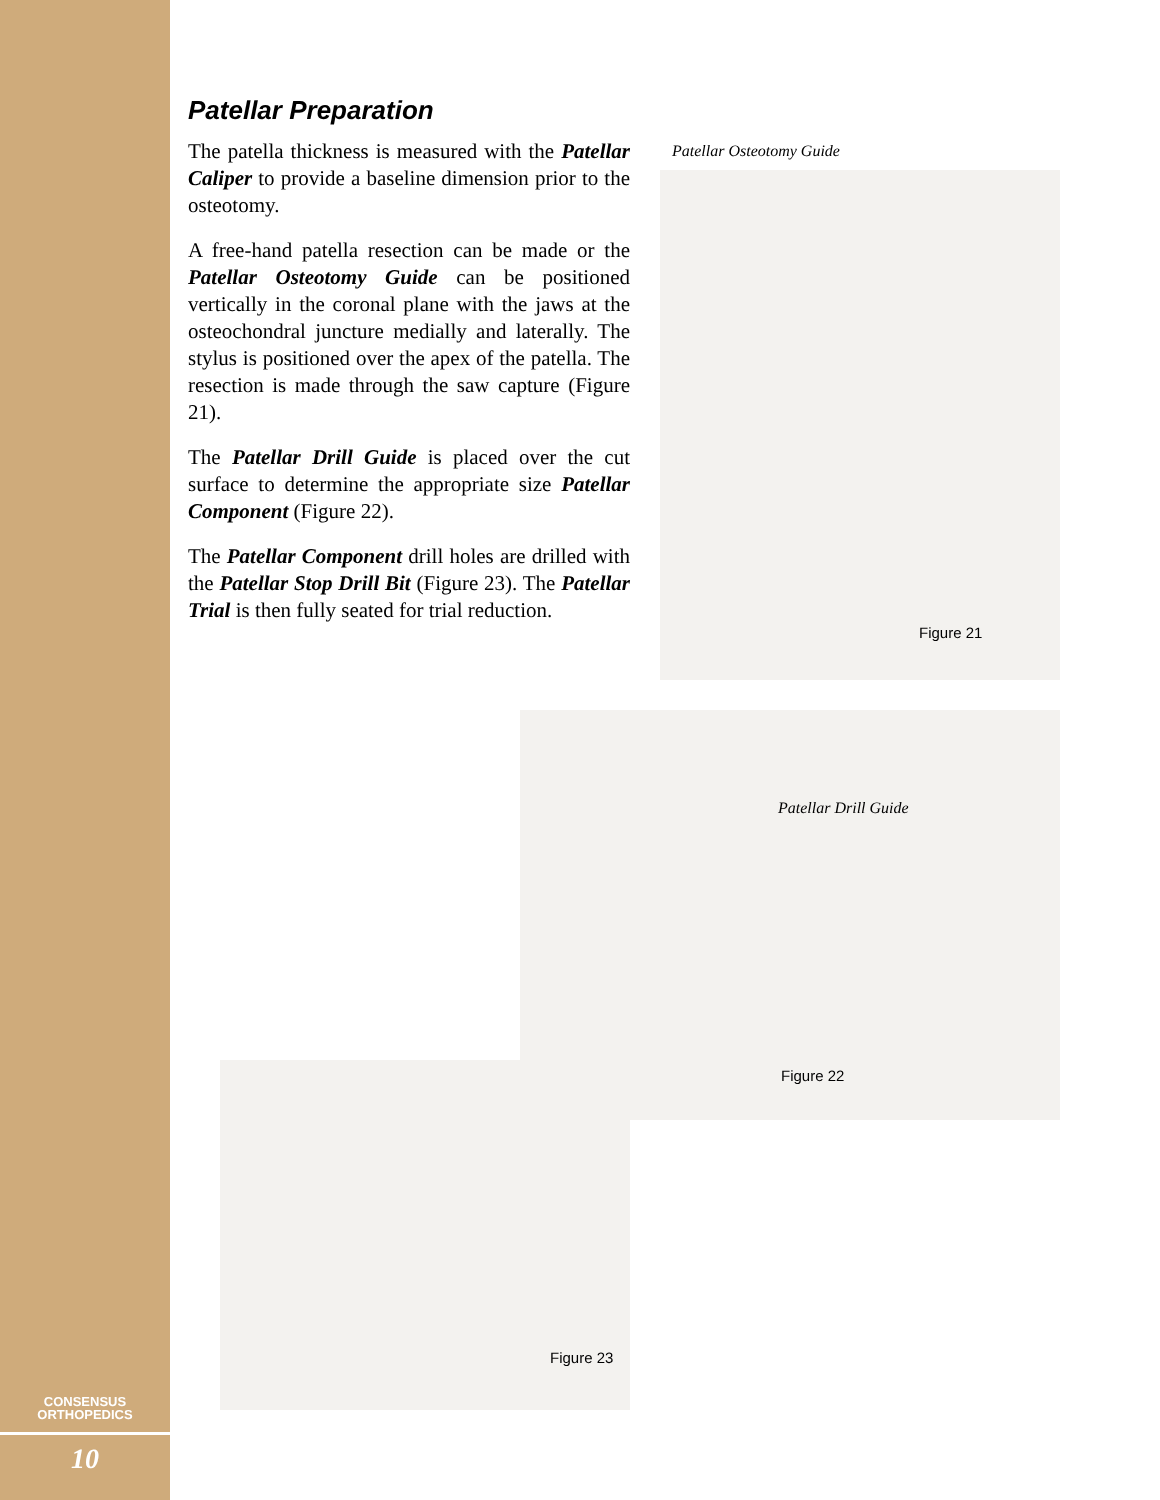Patellar Preparation
The patella thickness is measured with the Patellar Caliper to provide a baseline dimension prior to the osteotomy.
A free-hand patella resection can be made or the Patellar Osteotomy Guide can be positioned vertically in the coronal plane with the jaws at the osteochondral juncture medially and laterally. The stylus is positioned over the apex of the patella. The resection is made through the saw capture (Figure 21).
The Patellar Drill Guide is placed over the cut surface to determine the appropriate size Patellar Component (Figure 22).
The Patellar Component drill holes are drilled with the Patellar Stop Drill Bit (Figure 23). The Patellar Trial is then fully seated for trial reduction.
Patellar Osteotomy Guide
Figure 21
Patellar Drill Guide
Figure 22
Figure 23
CONSENSUS
ORTHOPEDICS
10